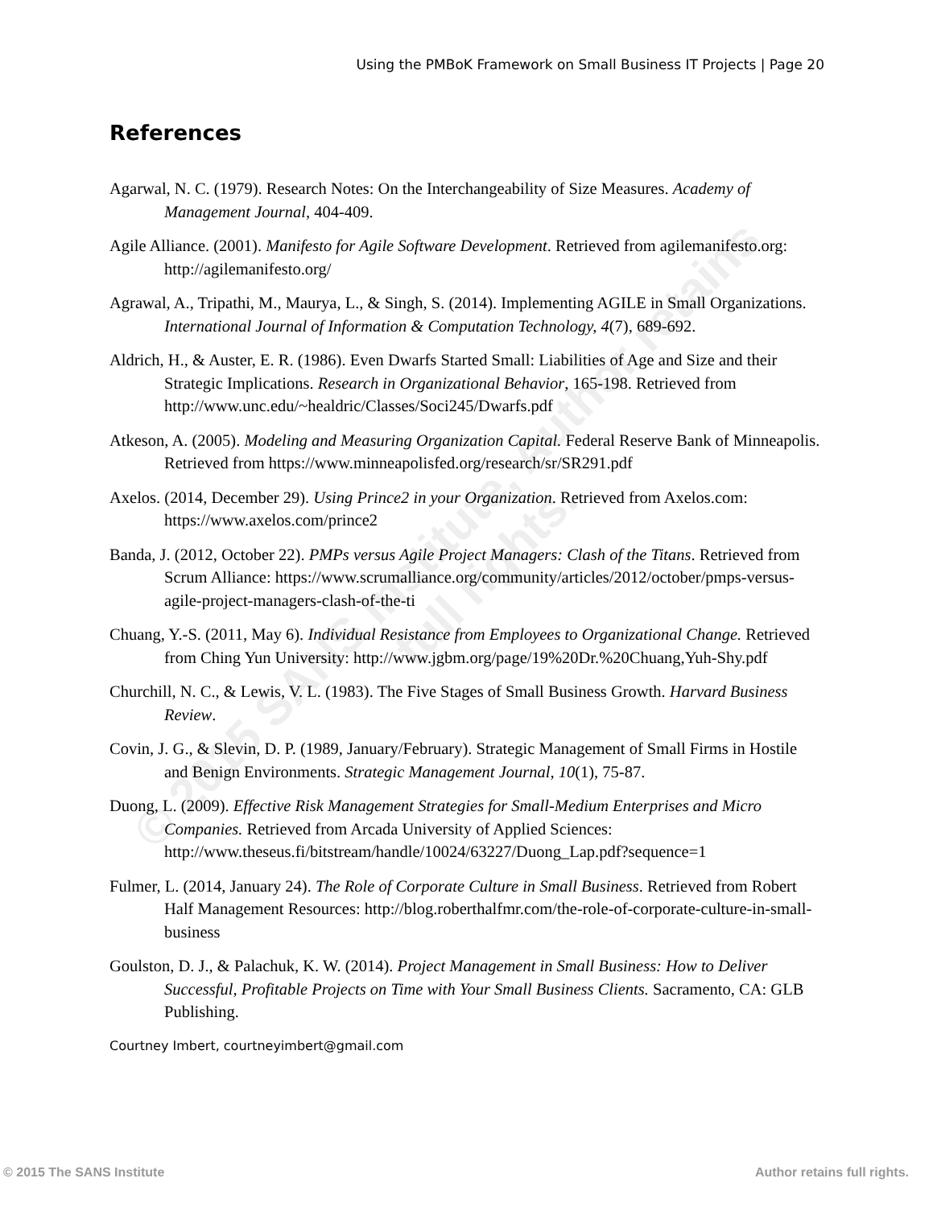© 2015 SANS Institute, Author retains full rights.
Using the PMBoK Framework on Small Business IT Projects | Page 20
References
Agarwal, N. C. (1979). Research Notes: On the Interchangeability of Size Measures. Academy of Management Journal, 404-409.
Agile Alliance. (2001). Manifesto for Agile Software Development. Retrieved from agilemanifesto.org: http://agilemanifesto.org/
Agrawal, A., Tripathi, M., Maurya, L., & Singh, S. (2014). Implementing AGILE in Small Organizations. International Journal of Information & Computation Technology, 4(7), 689-692.
Aldrich, H., & Auster, E. R. (1986). Even Dwarfs Started Small: Liabilities of Age and Size and their Strategic Implications. Research in Organizational Behavior, 165-198. Retrieved from http://www.unc.edu/~healdric/Classes/Soci245/Dwarfs.pdf
Atkeson, A. (2005). Modeling and Measuring Organization Capital. Federal Reserve Bank of Minneapolis. Retrieved from https://www.minneapolisfed.org/research/sr/SR291.pdf
Axelos. (2014, December 29). Using Prince2 in your Organization. Retrieved from Axelos.com: https://www.axelos.com/prince2
Banda, J. (2012, October 22). PMPs versus Agile Project Managers: Clash of the Titans. Retrieved from Scrum Alliance: https://www.scrumalliance.org/community/articles/2012/october/pmps-versus-agile-project-managers-clash-of-the-ti
Chuang, Y.-S. (2011, May 6). Individual Resistance from Employees to Organizational Change. Retrieved from Ching Yun University: http://www.jgbm.org/page/19%20Dr.%20Chuang,Yuh-Shy.pdf
Churchill, N. C., & Lewis, V. L. (1983). The Five Stages of Small Business Growth. Harvard Business Review.
Covin, J. G., & Slevin, D. P. (1989, January/February). Strategic Management of Small Firms in Hostile and Benign Environments. Strategic Management Journal, 10(1), 75-87.
Duong, L. (2009). Effective Risk Management Strategies for Small-Medium Enterprises and Micro Companies. Retrieved from Arcada University of Applied Sciences: http://www.theseus.fi/bitstream/handle/10024/63227/Duong_Lap.pdf?sequence=1
Fulmer, L. (2014, January 24). The Role of Corporate Culture in Small Business. Retrieved from Robert Half Management Resources: http://blog.roberthalfmr.com/the-role-of-corporate-culture-in-small-business
Goulston, D. J., & Palachuk, K. W. (2014). Project Management in Small Business: How to Deliver Successful, Profitable Projects on Time with Your Small Business Clients. Sacramento, CA: GLB Publishing.
Courtney Imbert, courtneyimbert@gmail.com
© 2015 The SANS Institute Author retains full rights.